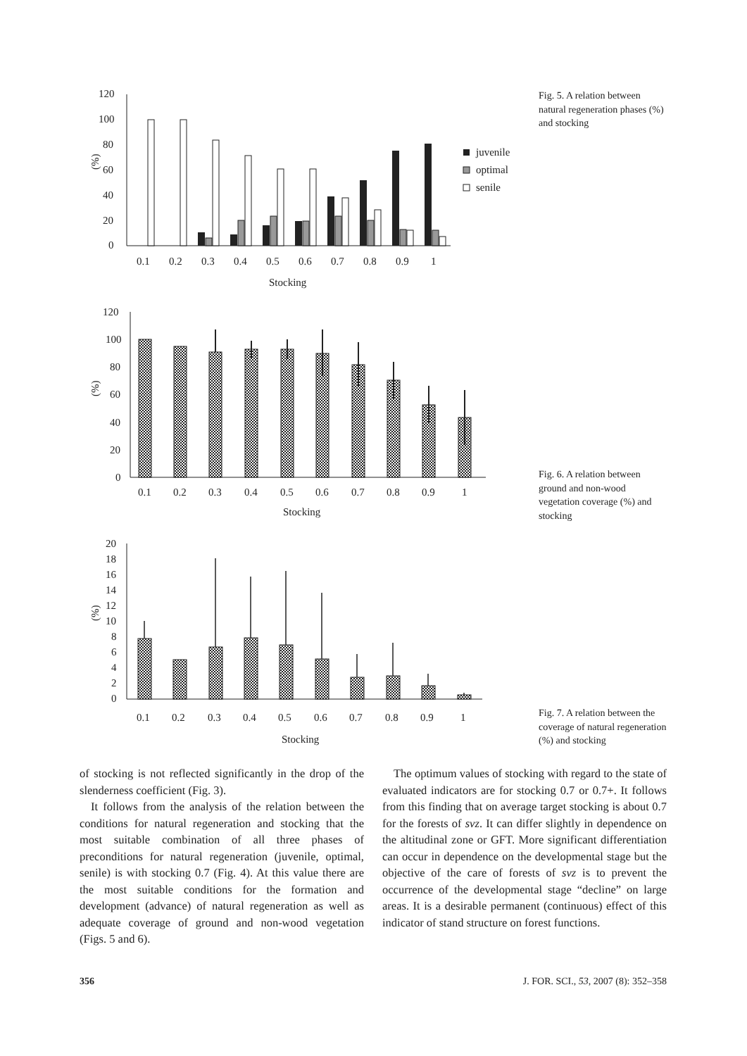120
100
80
60
40
20
0
(%)
0.1
0.2
0.3
0.4
0.5
0.6
0.7
0.8
0.9
1
Stocking
juvenile
optimal
senile
Fig. 5. A relation between natural regeneration phases (%) and stocking
120
100
80
60
40
20
0
(%)
0.1
0.2
0.3
0.4
0.5
0.6
0.7
0.8
0.9
1
Stocking
Fig. 6. A relation between ground and non-wood vegetation coverage (%) and stocking
20
18
16
14
12
10
8
6
4
2
0
(%)
0.1
0.2
0.3
0.4
0.5
0.6
0.7
0.8
0.9
1
Stocking
Fig. 7. A relation between the coverage of natural regeneration (%) and stocking
of stocking is not reflected significantly in the drop of the slenderness coefficient (Fig. 3).
It follows from the analysis of the relation between the conditions for natural regeneration and stocking that the most suitable combination of all three phases of preconditions for natural regeneration (juvenile, optimal, senile) is with stocking 0.7 (Fig. 4). At this value there are the most suitable conditions for the formation and development (advance) of natural regeneration as well as adequate coverage of ground and non-wood vegetation (Figs. 5 and 6).
The optimum values of stocking with regard to the state of evaluated indicators are for stocking 0.7 or 0.7+. It follows from this finding that on average target stocking is about 0.7 for the forests of svz. It can differ slightly in dependence on the altitudinal zone or GFT. More significant differentiation can occur in dependence on the developmental stage but the objective of the care of forests of svz is to prevent the occurrence of the developmental stage “decline” on large areas. It is a desirable permanent (continuous) effect of this indicator of stand structure on forest functions.
356 J. FOR. SCI., 53, 2007 (8): 352–358